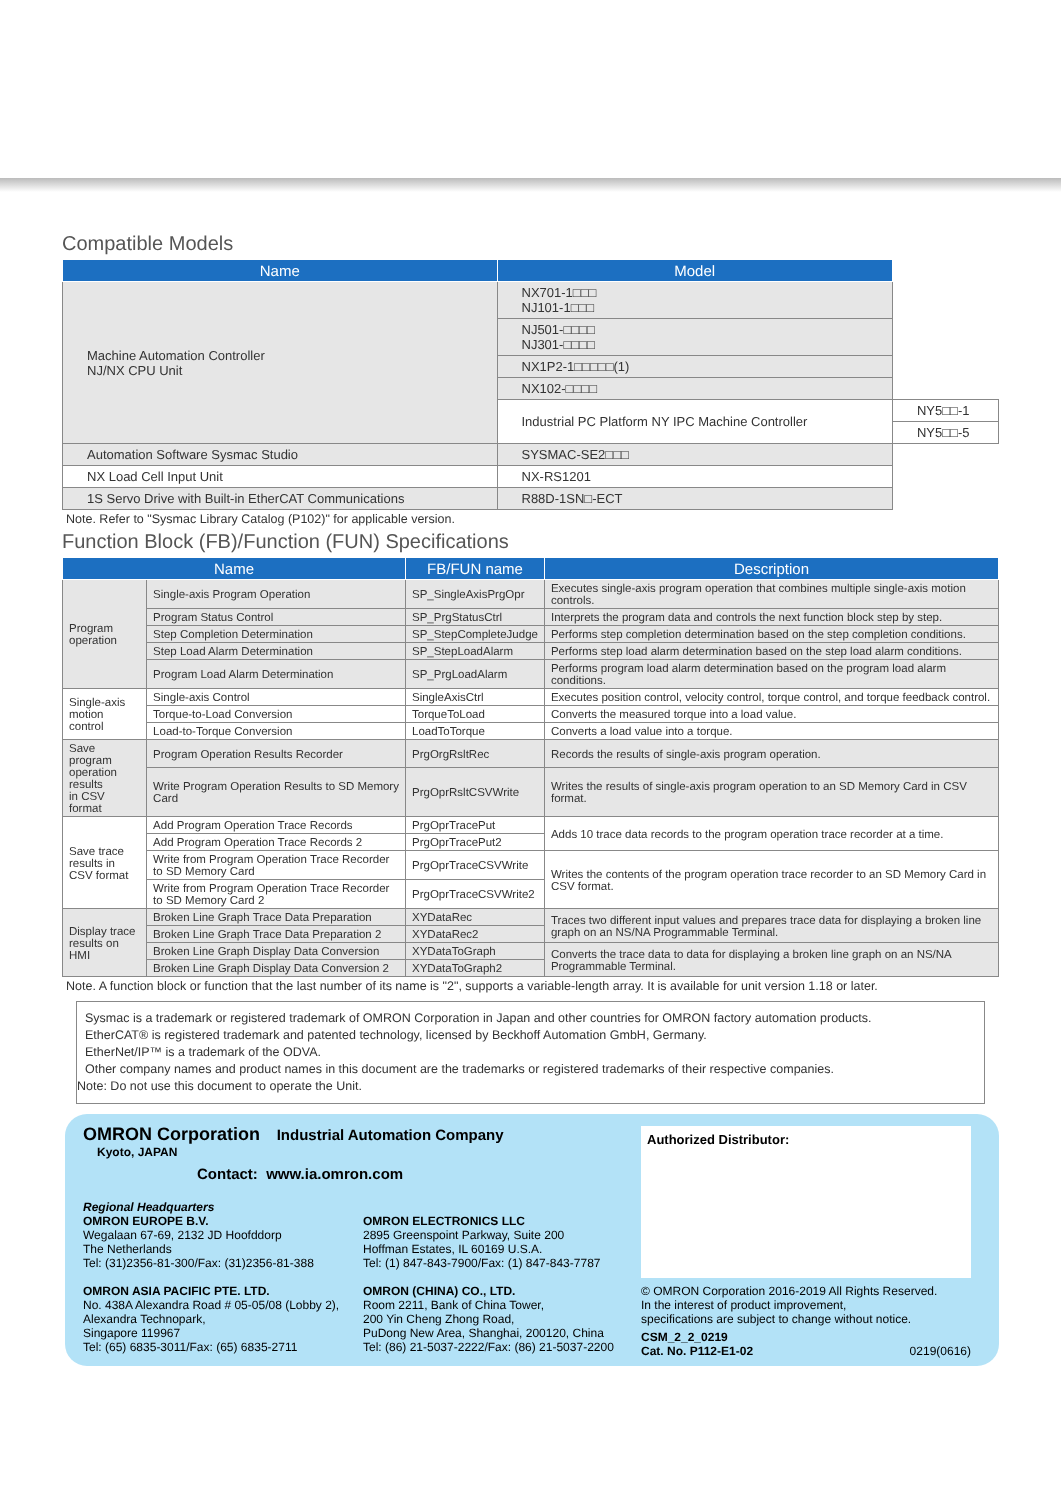Compatible Models
| Name | Model | |
| --- | --- | --- |
| Machine Automation Controller NJ/NX CPU Unit | NX701-1□□□ NJ101-1□□□ | |
| | NJ501-□□□□ NJ301-□□□□ | |
| | NX1P2-1□□□□□(1) | |
| | NX102-□□□□ | |
| | Industrial PC Platform NY IPC Machine Controller | NY5□□-1 |
| | | NY5□□-5 |
| Automation Software Sysmac Studio | SYSMAC-SE2□□□ | |
| NX Load Cell Input Unit | NX-RS1201 | |
| 1S Servo Drive with Built-in EtherCAT Communications | R88D-1SN□-ECT | |
Note. Refer to "Sysmac Library Catalog (P102)" for applicable version.
Function Block (FB)/Function (FUN) Specifications
| Name | | FB/FUN name | Description |
| --- | --- | --- | --- |
| Program operation | Single-axis Program Operation | SP_SingleAxisPrgOpr | Executes single-axis program operation that combines multiple single-axis motion controls. |
| | Program Status Control | SP_PrgStatusCtrl | Interprets the program data and controls the next function block step by step. |
| | Step Completion Determination | SP_StepCompleteJudge | Performs step completion determination based on the step completion conditions. |
| | Step Load Alarm Determination | SP_StepLoadAlarm | Performs step load alarm determination based on the step load alarm conditions. |
| | Program Load Alarm Determination | SP_PrgLoadAlarm | Performs program load alarm determination based on the program load alarm conditions. |
| Single-axis motion control | Single-axis Control | SingleAxisCtrl | Executes position control, velocity control, torque control, and torque feedback control. |
| | Torque-to-Load Conversion | TorqueToLoad | Converts the measured torque into a load value. |
| | Load-to-Torque Conversion | LoadToTorque | Converts a load value into a torque. |
| Save program operation results in CSV format | Program Operation Results Recorder | PrgOrgRsltRec | Records the results of single-axis program operation. |
| | Write Program Operation Results to SD Memory Card | PrgOprRsltCSVWrite | Writes the results of single-axis program operation to an SD Memory Card in CSV format. |
| Save trace results in CSV format | Add Program Operation Trace Records | PrgOprTracePut | Adds 10 trace data records to the program operation trace recorder at a time. |
| | Add Program Operation Trace Records 2 | PrgOprTracePut2 | |
| | Write from Program Operation Trace Recorder to SD Memory Card | PrgOprTraceCSVWrite | Writes the contents of the program operation trace recorder to an SD Memory Card in CSV format. |
| | Write from Program Operation Trace Recorder to SD Memory Card 2 | PrgOprTraceCSVWrite2 | |
| Display trace results on HMI | Broken Line Graph Trace Data Preparation | XYDataRec | Traces two different input values and prepares trace data for displaying a broken line graph on an NS/NA Programmable Terminal. |
| | Broken Line Graph Trace Data Preparation 2 | XYDataRec2 | |
| | Broken Line Graph Display Data Conversion | XYDataToGraph | Converts the trace data to data for displaying a broken line graph on an NS/NA Programmable Terminal. |
| | Broken Line Graph Display Data Conversion 2 | XYDataToGraph2 | |
Note. A function block or function that the last number of its name is "2", supports a variable-length array. It is available for unit version 1.18 or later.
Sysmac is a trademark or registered trademark of OMRON Corporation in Japan and other countries for OMRON factory automation products.
EtherCAT® is registered trademark and patented technology, licensed by Beckhoff Automation GmbH, Germany.
EtherNet/IP™ is a trademark of the ODVA.
Other company names and product names in this document are the trademarks or registered trademarks of their respective companies.
Note: Do not use this document to operate the Unit.
OMRON Corporation Industrial Automation Company
Kyoto, JAPAN
Contact: www.ia.omron.com
Regional Headquarters
OMRON EUROPE B.V.
Wegalaan 67-69, 2132 JD Hoofddorp
The Netherlands
Tel: (31)2356-81-300/Fax: (31)2356-81-388
OMRON ELECTRONICS LLC
2895 Greenspoint Parkway, Suite 200
Hoffman Estates, IL 60169 U.S.A.
Tel: (1) 847-843-7900/Fax: (1) 847-843-7787
OMRON ASIA PACIFIC PTE. LTD.
No. 438A Alexandra Road # 05-05/08 (Lobby 2),
Alexandra Technopark,
Singapore 119967
Tel: (65) 6835-3011/Fax: (65) 6835-2711
OMRON (CHINA) CO., LTD.
Room 2211, Bank of China Tower,
200 Yin Cheng Zhong Road,
PuDong New Area, Shanghai, 200120, China
Tel: (86) 21-5037-2222/Fax: (86) 21-5037-2200
Authorized Distributor:
© OMRON Corporation 2016-2019 All Rights Reserved.
In the interest of product improvement,
specifications are subject to change without notice.
CSM_2_2_0219
Cat. No. P112-E1-02 0219(0616)